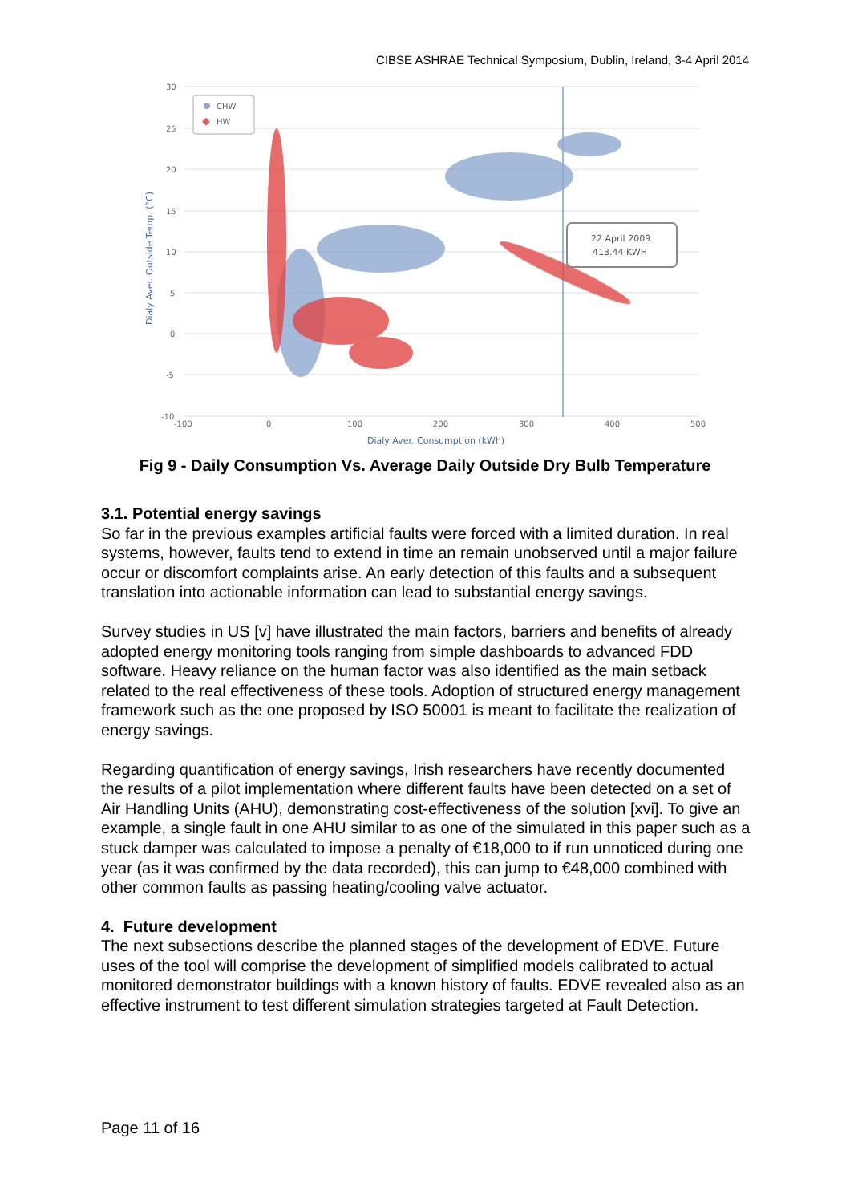CIBSE ASHRAE Technical Symposium, Dublin, Ireland, 3-4 April 2014
30
25
20
15
10
5
0
-5
-10
-100
0
100
200
300
400
500
Dialy Aver. Consumption (kWh)
Dialy Aver. Outside Temp. (°C)
CHW
HW
22 April 2009
413.44 KWH
Fig 9 - Daily Consumption Vs. Average Daily Outside Dry Bulb Temperature
3.1. Potential energy savings
So far in the previous examples artificial faults were forced with a limited duration. In real systems, however, faults tend to extend in time an remain unobserved until a major failure occur or discomfort complaints arise. An early detection of this faults and a subsequent translation into actionable information can lead to substantial energy savings.
Survey studies in US [v] have illustrated the main factors, barriers and benefits of already adopted energy monitoring tools ranging from simple dashboards to advanced FDD software. Heavy reliance on the human factor was also identified as the main setback related to the real effectiveness of these tools. Adoption of structured energy management framework such as the one proposed by ISO 50001 is meant to facilitate the realization of energy savings.
Regarding quantification of energy savings, Irish researchers have recently documented the results of a pilot implementation where different faults have been detected on a set of Air Handling Units (AHU), demonstrating cost-effectiveness of the solution [xvi]. To give an example, a single fault in one AHU similar to as one of the simulated in this paper such as a stuck damper was calculated to impose a penalty of €18,000 to if run unnoticed during one year (as it was confirmed by the data recorded), this can jump to €48,000 combined with other common faults as passing heating/cooling valve actuator.
4. Future development
The next subsections describe the planned stages of the development of EDVE. Future uses of the tool will comprise the development of simplified models calibrated to actual monitored demonstrator buildings with a known history of faults. EDVE revealed also as an effective instrument to test different simulation strategies targeted at Fault Detection.
Page 11 of 16